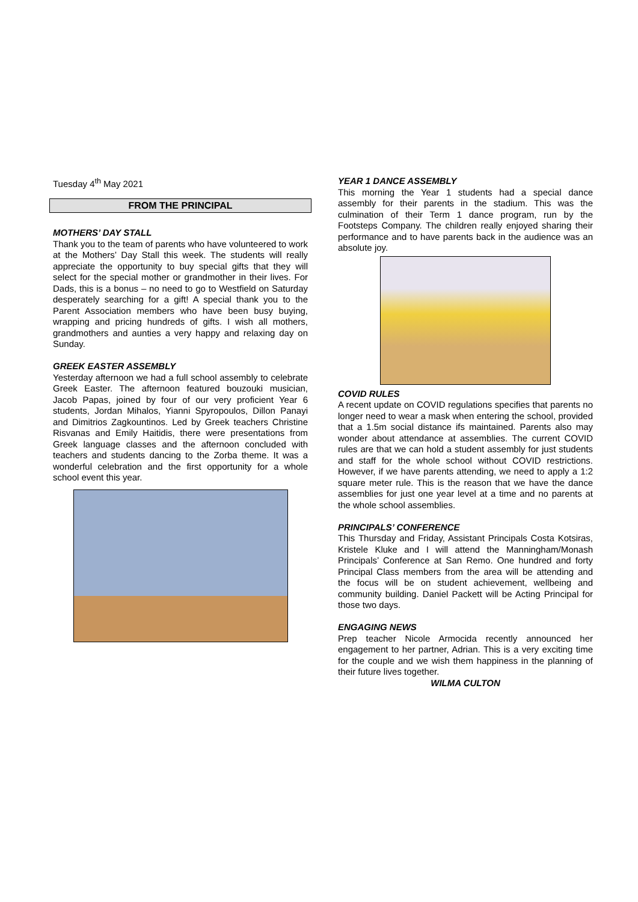Tuesday 4<sup>th</sup> May 2021
FROM THE PRINCIPAL
MOTHERS’ DAY STALL
Thank you to the team of parents who have volunteered to work at the Mothers’ Day Stall this week. The students will really appreciate the opportunity to buy special gifts that they will select for the special mother or grandmother in their lives. For Dads, this is a bonus – no need to go to Westfield on Saturday desperately searching for a gift! A special thank you to the Parent Association members who have been busy buying, wrapping and pricing hundreds of gifts. I wish all mothers, grandmothers and aunties a very happy and relaxing day on Sunday.
GREEK EASTER ASSEMBLY
Yesterday afternoon we had a full school assembly to celebrate Greek Easter. The afternoon featured bouzouki musician, Jacob Papas, joined by four of our very proficient Year 6 students, Jordan Mihalos, Yianni Spyropoulos, Dillon Panayi and Dimitrios Zagkountinos. Led by Greek teachers Christine Risvanas and Emily Haitidis, there were presentations from Greek language classes and the afternoon concluded with teachers and students dancing to the Zorba theme. It was a wonderful celebration and the first opportunity for a whole school event this year.
YEAR 1 DANCE ASSEMBLY
This morning the Year 1 students had a special dance assembly for their parents in the stadium. This was the culmination of their Term 1 dance program, run by the Footsteps Company. The children really enjoyed sharing their performance and to have parents back in the audience was an absolute joy.
COVID RULES
A recent update on COVID regulations specifies that parents no longer need to wear a mask when entering the school, provided that a 1.5m social distance ifs maintained. Parents also may wonder about attendance at assemblies. The current COVID rules are that we can hold a student assembly for just students and staff for the whole school without COVID restrictions. However, if we have parents attending, we need to apply a 1:2 square meter rule. This is the reason that we have the dance assemblies for just one year level at a time and no parents at the whole school assemblies.
PRINCIPALS’ CONFERENCE
This Thursday and Friday, Assistant Principals Costa Kotsiras, Kristele Kluke and I will attend the Manningham/Monash Principals’ Conference at San Remo. One hundred and forty Principal Class members from the area will be attending and the focus will be on student achievement, wellbeing and community building. Daniel Packett will be Acting Principal for those two days.
ENGAGING NEWS
Prep teacher Nicole Armocida recently announced her engagement to her partner, Adrian. This is a very exciting time for the couple and we wish them happiness in the planning of their future lives together.
WILMA CULTON